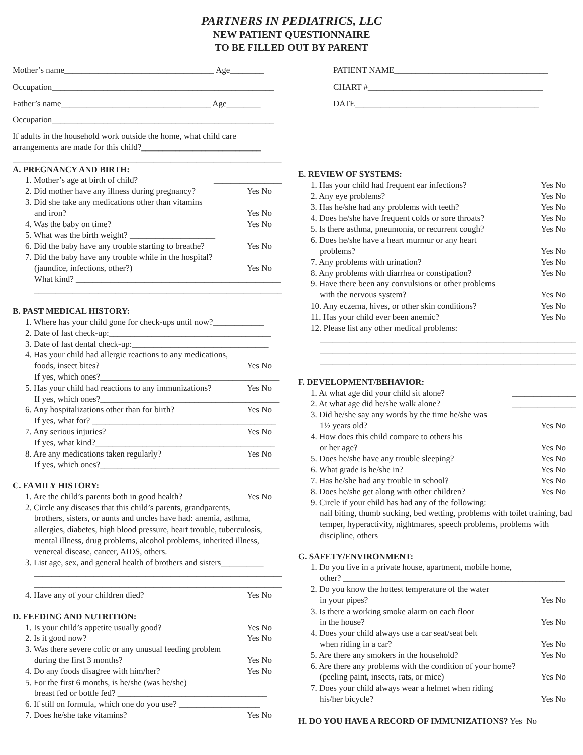PARTNERS IN PEDIATRICS, LLC
NEW PATIENT QUESTIONNAIRE
TO BE FILLED OUT BY PARENT
Mother’s name___________________________________ Age________
Occupation____________________________________________________
Father’s name___________________________________ Age________
Occupation____________________________________________________
If adults in the household work outside the home, what child care arrangements are made for this child?____________________________
_______________________________________________________________
A. PREGNANCY AND BIRTH:
1. Mother’s age at birth of child? ________________
2. Did mother have any illness during pregnancy? Yes No
3. Did she take any medications other than vitamins
and iron? Yes No
4. Was the baby on time? Yes No
5. What was the birth weight? ____________________
6. Did the baby have any trouble starting to breathe? Yes No
7. Did the baby have any trouble while in the hospital?
(jaundice, infections, other?) Yes No
What kind? ________________________________________________
__________________________________________________________
B. PAST MEDICAL HISTORY:
1. Where has your child gone for check-ups until now?____________
2. Date of last check-up:______________________________________
3. Date of last dental check-up:________________________________
4. Has your child had allergic reactions to any medications,
foods, insect bites? Yes No
If yes, which ones?__________________________________________
5. Has your child had reactions to any immunizations? Yes No
If yes, which ones?__________________________________________
6. Any hospitalizations other than for birth? Yes No
If yes, what for? ___________________________________________
7. Any serious injuries? Yes No
If yes, what kind?__________________________________________
8. Are any medications taken regularly? Yes No
If yes, which ones?__________________________________________
C. FAMILY HISTORY:
1. Are the child’s parents both in good health? Yes No
2. Circle any diseases that this child’s parents, grandparents,
brothers, sisters, or aunts and uncles have had: anemia, asthma, allergies, diabetes, high blood pressure, heart trouble, tuberculosis, mental illness, drug problems, alcohol problems, inherited illness, venereal disease, cancer, AIDS, others.
3. List age, sex, and general health of brothers and sisters__________
__________________________________________________________
__________________________________________________________
4. Have any of your children died? Yes No
D. FEEDING AND NUTRITION:
1. Is your child’s appetite usually good? Yes No
2. Is it good now? Yes No
3. Was there severe colic or any unusual feeding problem
during the first 3 months? Yes No
4. Do any foods disagree with him/her? Yes No
5. For the first 6 months, is he/she (was he/she)
breast fed or bottle fed? ___________________________________
6. If still on formula, which one do you use? ___________________
7. Does he/she take vitamins? Yes No
PATIENT NAME____________________________________
CHART #_________________________________________
DATE___________________________________________
E. REVIEW OF SYSTEMS:
1. Has your child had frequent ear infections? Yes No
2. Any eye problems? Yes No
3. Has he/she had any problems with teeth? Yes No
4. Does he/she have frequent colds or sore throats? Yes No
5. Is there asthma, pneumonia, or recurrent cough? Yes No
6. Does he/she have a heart murmur or any heart
problems? Yes No
7. Any problems with urination? Yes No
8. Any problems with diarrhea or constipation? Yes No
9. Have there been any convulsions or other problems
with the nervous system? Yes No
10. Any eczema, hives, or other skin conditions? Yes No
11. Has your child ever been anemic? Yes No
12. Please list any other medical problems:
____________________________________________________________
____________________________________________________________
____________________________________________________________
F. DEVELOPMENT/BEHAVIOR:
1. At what age did your child sit alone? _______________
2. At what age did he/she walk alone? _______________
3. Did he/she say any words by the time he/she was
1½ years old? Yes No
4. How does this child compare to others his
or her age? Yes No
5. Does he/she have any trouble sleeping? Yes No
6. What grade is he/she in? Yes No
7. Has he/she had any trouble in school? Yes No
8. Does he/she get along with other children? Yes No
9. Circle if your child has had any of the following:
nail biting, thumb sucking, bed wetting, problems with toilet training, bad temper, hyperactivity, nightmares, speech problems, problems with discipline, others
G. SAFETY/ENVIRONMENT:
1. Do you live in a private house, apartment, mobile home,
other? ____________________________________________________
2. Do you know the hottest temperature of the water
in your pipes? Yes No
3. Is there a working smoke alarm on each floor
in the house? Yes No
4. Does your child always use a car seat/seat belt
when riding in a car? Yes No
5. Are there any smokers in the household? Yes No
6. Are there any problems with the condition of your home?
(peeling paint, insects, rats, or mice) Yes No
7. Does your child always wear a helmet when riding
his/her bicycle? Yes No
H. DO YOU HAVE A RECORD OF IMMUNIZATIONS? Yes No